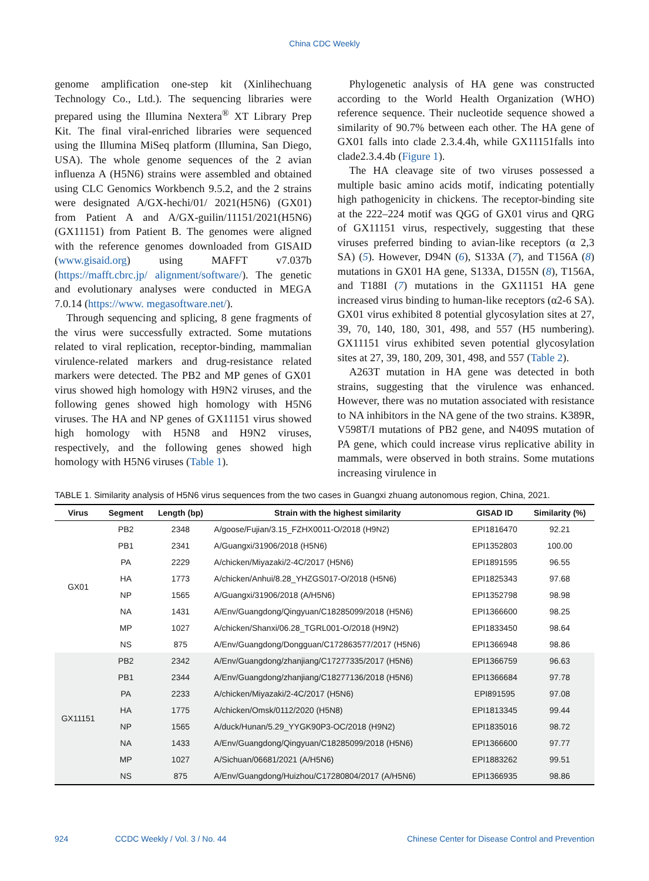China CDC Weekly
genome amplification one-step kit (Xinlihechuang Technology Co., Ltd.). The sequencing libraries were prepared using the Illumina Nextera<sup>®</sup> XT Library Prep Kit. The final viral-enriched libraries were sequenced using the Illumina MiSeq platform (Illumina, San Diego, USA). The whole genome sequences of the 2 avian influenza A (H5N6) strains were assembled and obtained using CLC Genomics Workbench 9.5.2, and the 2 strains were designated A/GX-hechi/01/ 2021(H5N6) (GX01) from Patient A and A/GX-guilin/11151/2021(H5N6) (GX11151) from Patient B. The genomes were aligned with the reference genomes downloaded from GISAID (www.gisaid.org) using MAFFT v7.037b (https://mafft.cbrc.jp/ alignment/software/). The genetic and evolutionary analyses were conducted in MEGA 7.0.14 (https://www. megasoftware.net/).
Through sequencing and splicing, 8 gene fragments of the virus were successfully extracted. Some mutations related to viral replication, receptor-binding, mammalian virulence-related markers and drug-resistance related markers were detected. The PB2 and MP genes of GX01 virus showed high homology with H9N2 viruses, and the following genes showed high homology with H5N6 viruses. The HA and NP genes of GX11151 virus showed high homology with H5N8 and H9N2 viruses, respectively, and the following genes showed high homology with H5N6 viruses (Table 1).
Phylogenetic analysis of HA gene was constructed according to the World Health Organization (WHO) reference sequence. Their nucleotide sequence showed a similarity of 90.7% between each other. The HA gene of GX01 falls into clade 2.3.4.4h, while GX11151falls into clade2.3.4.4b (Figure 1).
The HA cleavage site of two viruses possessed a multiple basic amino acids motif, indicating potentially high pathogenicity in chickens. The receptor-binding site at the 222–224 motif was QGG of GX01 virus and QRG of GX11151 virus, respectively, suggesting that these viruses preferred binding to avian-like receptors (α 2,3 SA) (5). However, D94N (6), S133A (7), and T156A (8) mutations in GX01 HA gene, S133A, D155N (8), T156A, and T188I (7) mutations in the GX11151 HA gene increased virus binding to human-like receptors (α2-6 SA). GX01 virus exhibited 8 potential glycosylation sites at 27, 39, 70, 140, 180, 301, 498, and 557 (H5 numbering). GX11151 virus exhibited seven potential glycosylation sites at 27, 39, 180, 209, 301, 498, and 557 (Table 2).
A263T mutation in HA gene was detected in both strains, suggesting that the virulence was enhanced. However, there was no mutation associated with resistance to NA inhibitors in the NA gene of the two strains. K389R, V598T/I mutations of PB2 gene, and N409S mutation of PA gene, which could increase virus replicative ability in mammals, were observed in both strains. Some mutations increasing virulence in
TABLE 1. Similarity analysis of H5N6 virus sequences from the two cases in Guangxi zhuang autonomous region, China, 2021.
| Virus | Segment | Length (bp) | Strain with the highest similarity | GISAD ID | Similarity (%) |
| --- | --- | --- | --- | --- | --- |
| GX01 | PB2 | 2348 | A/goose/Fujian/3.15_FZHX0011-O/2018 (H9N2) | EPI1816470 | 92.21 |
| | PB1 | 2341 | A/Guangxi/31906/2018 (H5N6) | EPI1352803 | 100.00 |
| | PA | 2229 | A/chicken/Miyazaki/2-4C/2017 (H5N6) | EPI1891595 | 96.55 |
| | HA | 1773 | A/chicken/Anhui/8.28_YHZGS017-O/2018 (H5N6) | EPI1825343 | 97.68 |
| | NP | 1565 | A/Guangxi/31906/2018 (A/H5N6) | EPI1352798 | 98.98 |
| | NA | 1431 | A/Env/Guangdong/Qingyuan/C18285099/2018 (H5N6) | EPI1366600 | 98.25 |
| | MP | 1027 | A/chicken/Shanxi/06.28_TGRL001-O/2018 (H9N2) | EPI1833450 | 98.64 |
| | NS | 875 | A/Env/Guangdong/Dongguan/C172863577/2017 (H5N6) | EPI1366948 | 98.86 |
| GX11151 | PB2 | 2342 | A/Env/Guangdong/zhanjiang/C17277335/2017 (H5N6) | EPI1366759 | 96.63 |
| | PB1 | 2344 | A/Env/Guangdong/zhanjiang/C18277136/2018 (H5N6) | EPI1366684 | 97.78 |
| | PA | 2233 | A/chicken/Miyazaki/2-4C/2017 (H5N6) | EPI891595 | 97.08 |
| | HA | 1775 | A/chicken/Omsk/0112/2020 (H5N8) | EPI1813345 | 99.44 |
| | NP | 1565 | A/duck/Hunan/5.29_YYGK90P3-OC/2018 (H9N2) | EPI1835016 | 98.72 |
| | NA | 1433 | A/Env/Guangdong/Qingyuan/C18285099/2018 (H5N6) | EPI1366600 | 97.77 |
| | MP | 1027 | A/Sichuan/06681/2021 (A/H5N6) | EPI1883262 | 99.51 |
| | NS | 875 | A/Env/Guangdong/Huizhou/C17280804/2017 (A/H5N6) | EPI1366935 | 98.86 |
924 CCDC Weekly / Vol. 3 / No. 44 Chinese Center for Disease Control and Prevention